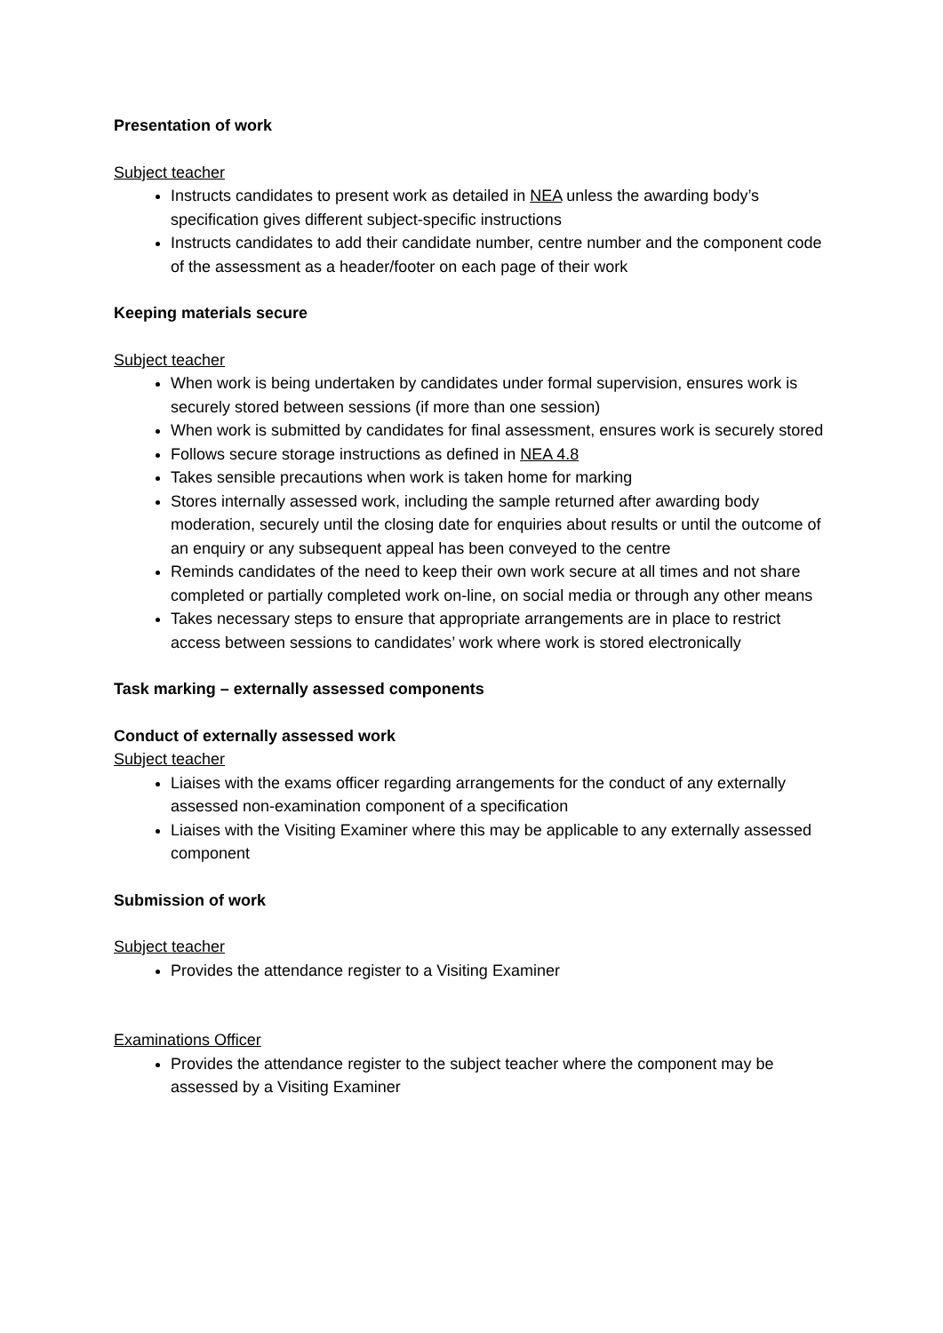Presentation of work
Subject teacher
Instructs candidates to present work as detailed in NEA unless the awarding body’s specification gives different subject-specific instructions
Instructs candidates to add their candidate number, centre number and the component code of the assessment as a header/footer on each page of their work
Keeping materials secure
Subject teacher
When work is being undertaken by candidates under formal supervision, ensures work is securely stored between sessions (if more than one session)
When work is submitted by candidates for final assessment, ensures work is securely stored
Follows secure storage instructions as defined in NEA 4.8
Takes sensible precautions when work is taken home for marking
Stores internally assessed work, including the sample returned after awarding body moderation, securely until the closing date for enquiries about results or until the outcome of an enquiry or any subsequent appeal has been conveyed to the centre
Reminds candidates of the need to keep their own work secure at all times and not share completed or partially completed work on-line, on social media or through any other means
Takes necessary steps to ensure that appropriate arrangements are in place to restrict access between sessions to candidates’ work where work is stored electronically
Task marking – externally assessed components
Conduct of externally assessed work
Subject teacher
Liaises with the exams officer regarding arrangements for the conduct of any externally assessed non-examination component of a specification
Liaises with the Visiting Examiner where this may be applicable to any externally assessed component
Submission of work
Subject teacher
Provides the attendance register to a Visiting Examiner
Examinations Officer
Provides the attendance register to the subject teacher where the component may be assessed by a Visiting Examiner